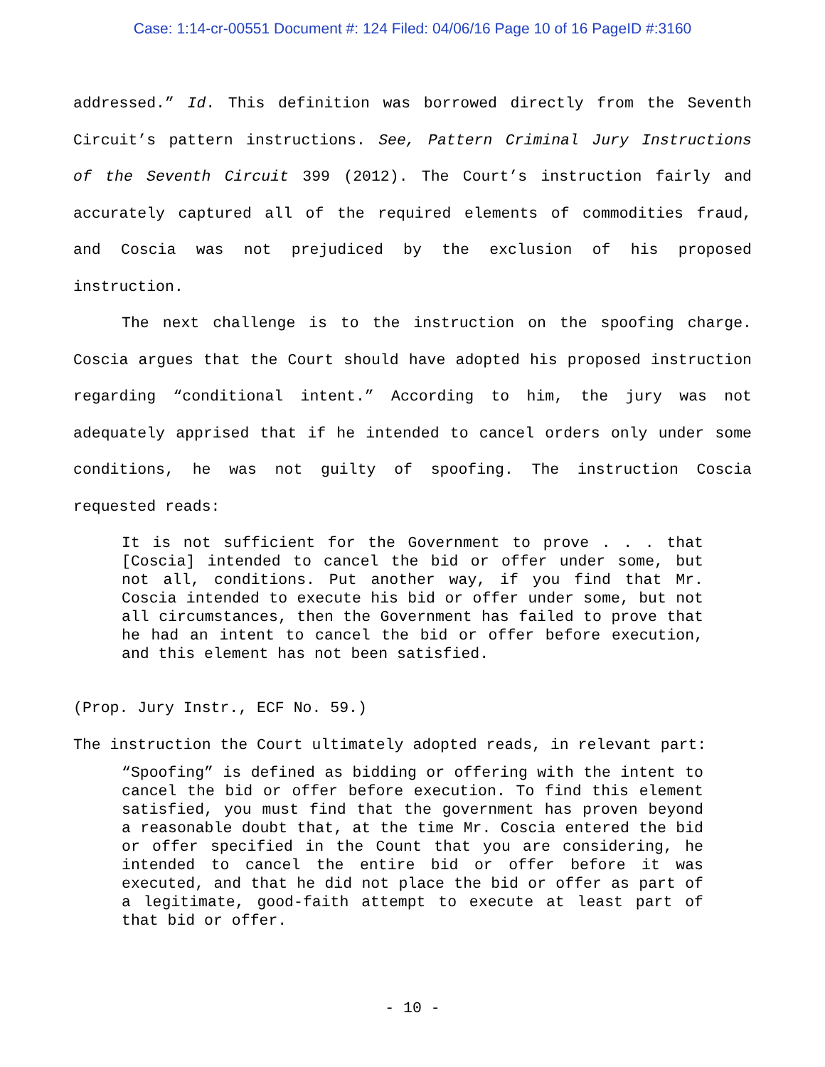Case: 1:14-cr-00551 Document #: 124 Filed: 04/06/16 Page 10 of 16 PageID #:3160
addressed.” Id. This definition was borrowed directly from the Seventh Circuit’s pattern instructions. See, Pattern Criminal Jury Instructions of the Seventh Circuit 399 (2012). The Court’s instruction fairly and accurately captured all of the required elements of commodities fraud, and Coscia was not prejudiced by the exclusion of his proposed instruction.
The next challenge is to the instruction on the spoofing charge. Coscia argues that the Court should have adopted his proposed instruction regarding “conditional intent.” According to him, the jury was not adequately apprised that if he intended to cancel orders only under some conditions, he was not guilty of spoofing. The instruction Coscia requested reads:
It is not sufficient for the Government to prove . . . that [Coscia] intended to cancel the bid or offer under some, but not all, conditions. Put another way, if you find that Mr. Coscia intended to execute his bid or offer under some, but not all circumstances, then the Government has failed to prove that he had an intent to cancel the bid or offer before execution, and this element has not been satisfied.
(Prop. Jury Instr., ECF No. 59.)
The instruction the Court ultimately adopted reads, in relevant part:
“Spoofing” is defined as bidding or offering with the intent to cancel the bid or offer before execution. To find this element satisfied, you must find that the government has proven beyond a reasonable doubt that, at the time Mr. Coscia entered the bid or offer specified in the Count that you are considering, he intended to cancel the entire bid or offer before it was executed, and that he did not place the bid or offer as part of a legitimate, good-faith attempt to execute at least part of that bid or offer.
- 10 -